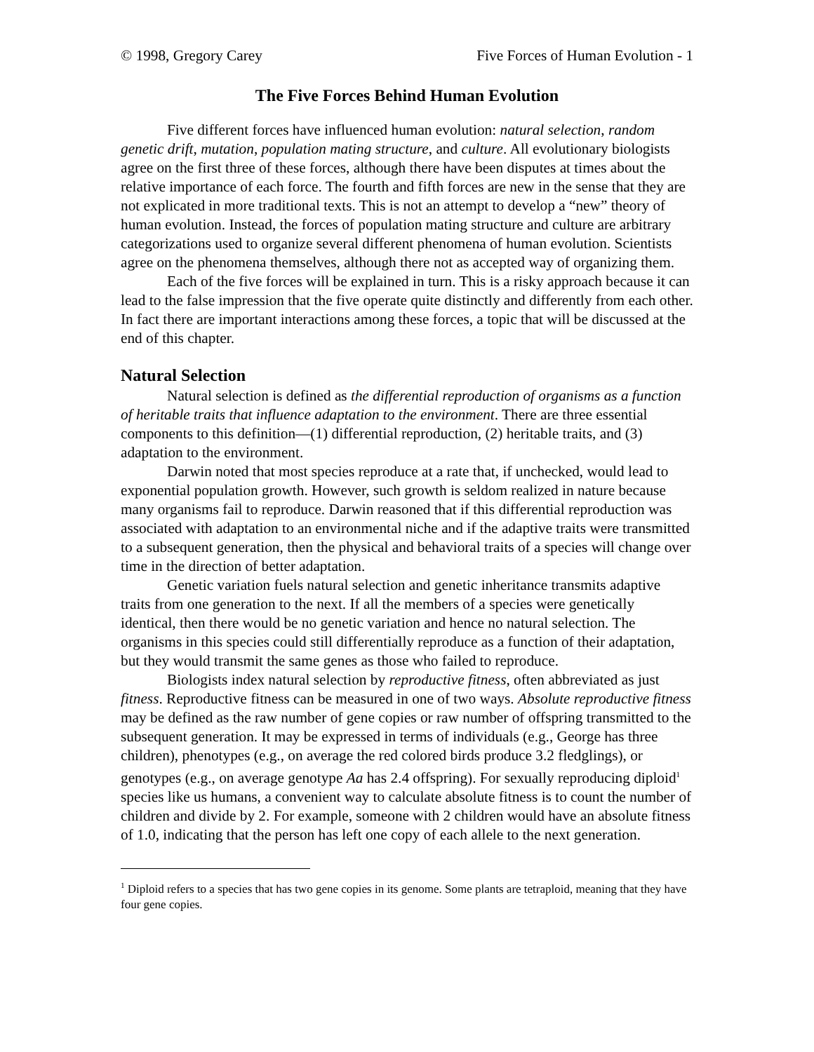© 1998, Gregory Carey Five Forces of Human Evolution - 1
The Five Forces Behind Human Evolution
Five different forces have influenced human evolution: natural selection, random genetic drift, mutation, population mating structure, and culture. All evolutionary biologists agree on the first three of these forces, although there have been disputes at times about the relative importance of each force. The fourth and fifth forces are new in the sense that they are not explicated in more traditional texts. This is not an attempt to develop a “new” theory of human evolution. Instead, the forces of population mating structure and culture are arbitrary categorizations used to organize several different phenomena of human evolution. Scientists agree on the phenomena themselves, although there not as accepted way of organizing them.
Each of the five forces will be explained in turn. This is a risky approach because it can lead to the false impression that the five operate quite distinctly and differently from each other. In fact there are important interactions among these forces, a topic that will be discussed at the end of this chapter.
Natural Selection
Natural selection is defined as the differential reproduction of organisms as a function of heritable traits that influence adaptation to the environment. There are three essential components to this definition—(1) differential reproduction, (2) heritable traits, and (3) adaptation to the environment.
Darwin noted that most species reproduce at a rate that, if unchecked, would lead to exponential population growth. However, such growth is seldom realized in nature because many organisms fail to reproduce. Darwin reasoned that if this differential reproduction was associated with adaptation to an environmental niche and if the adaptive traits were transmitted to a subsequent generation, then the physical and behavioral traits of a species will change over time in the direction of better adaptation.
Genetic variation fuels natural selection and genetic inheritance transmits adaptive traits from one generation to the next. If all the members of a species were genetically identical, then there would be no genetic variation and hence no natural selection. The organisms in this species could still differentially reproduce as a function of their adaptation, but they would transmit the same genes as those who failed to reproduce.
Biologists index natural selection by reproductive fitness, often abbreviated as just fitness. Reproductive fitness can be measured in one of two ways. Absolute reproductive fitness may be defined as the raw number of gene copies or raw number of offspring transmitted to the subsequent generation. It may be expressed in terms of individuals (e.g., George has three children), phenotypes (e.g., on average the red colored birds produce 3.2 fledglings), or genotypes (e.g., on average genotype Aa has 2.4 offspring). For sexually reproducing diploid<sup>1</sup> species like us humans, a convenient way to calculate absolute fitness is to count the number of children and divide by 2. For example, someone with 2 children would have an absolute fitness of 1.0, indicating that the person has left one copy of each allele to the next generation.
<sup>1</sup> Diploid refers to a species that has two gene copies in its genome. Some plants are tetraploid, meaning that they have four gene copies.